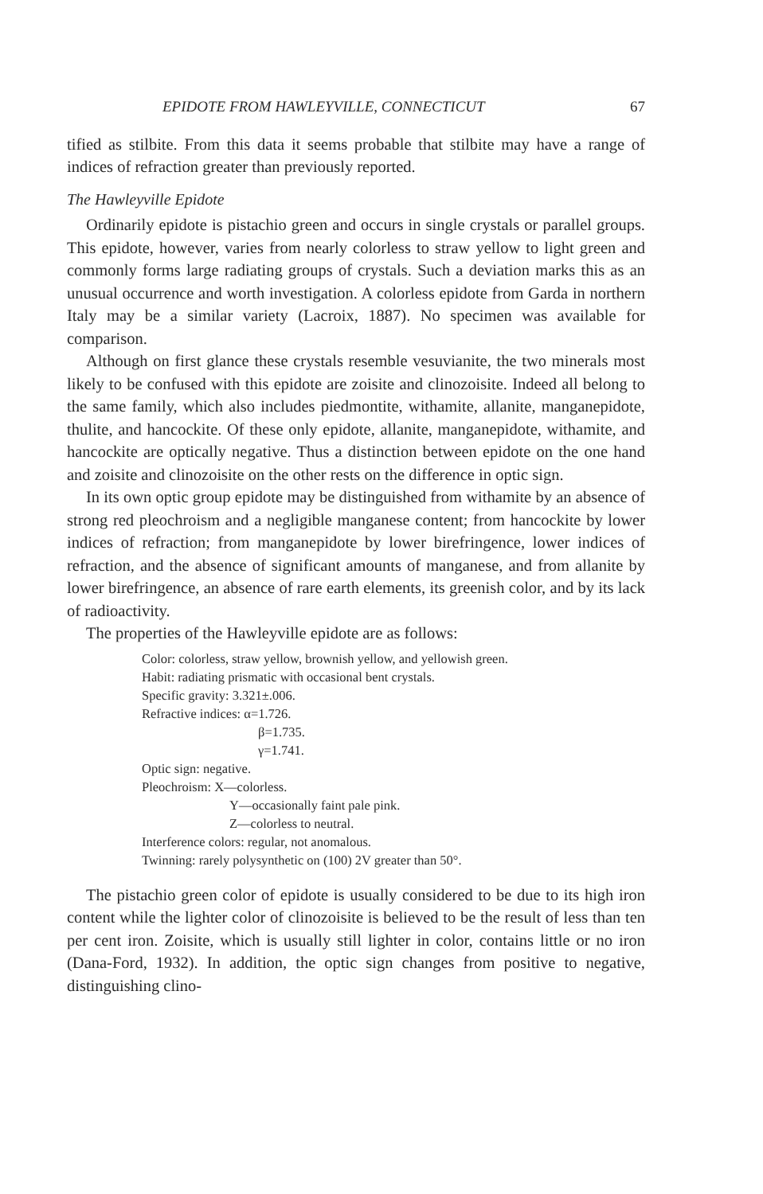EPIDOTE FROM HAWLEYVILLE, CONNECTICUT 67
tified as stilbite. From this data it seems probable that stilbite may have a range of indices of refraction greater than previously reported.
The Hawleyville Epidote
Ordinarily epidote is pistachio green and occurs in single crystals or parallel groups. This epidote, however, varies from nearly colorless to straw yellow to light green and commonly forms large radiating groups of crystals. Such a deviation marks this as an unusual occurrence and worth investigation. A colorless epidote from Garda in northern Italy may be a similar variety (Lacroix, 1887). No specimen was available for comparison.
Although on first glance these crystals resemble vesuvianite, the two minerals most likely to be confused with this epidote are zoisite and clinozoisite. Indeed all belong to the same family, which also includes piedmontite, withamite, allanite, manganepidote, thulite, and hancockite. Of these only epidote, allanite, manganepidote, withamite, and hancockite are optically negative. Thus a distinction between epidote on the one hand and zoisite and clinozoisite on the other rests on the difference in optic sign.
In its own optic group epidote may be distinguished from withamite by an absence of strong red pleochroism and a negligible manganese content; from hancockite by lower indices of refraction; from manganepidote by lower birefringence, lower indices of refraction, and the absence of significant amounts of manganese, and from allanite by lower birefringence, an absence of rare earth elements, its greenish color, and by its lack of radioactivity.
The properties of the Hawleyville epidote are as follows:
Color: colorless, straw yellow, brownish yellow, and yellowish green.
Habit: radiating prismatic with occasional bent crystals.
Specific gravity: 3.321±.006.
Refractive indices: α=1.726.
β=1.735.
γ=1.741.
Optic sign: negative.
Pleochroism: X—colorless.
Y—occasionally faint pale pink.
Z—colorless to neutral.
Interference colors: regular, not anomalous.
Twinning: rarely polysynthetic on (100) 2V greater than 50°.
The pistachio green color of epidote is usually considered to be due to its high iron content while the lighter color of clinozoisite is believed to be the result of less than ten per cent iron. Zoisite, which is usually still lighter in color, contains little or no iron (Dana-Ford, 1932). In addition, the optic sign changes from positive to negative, distinguishing clino-